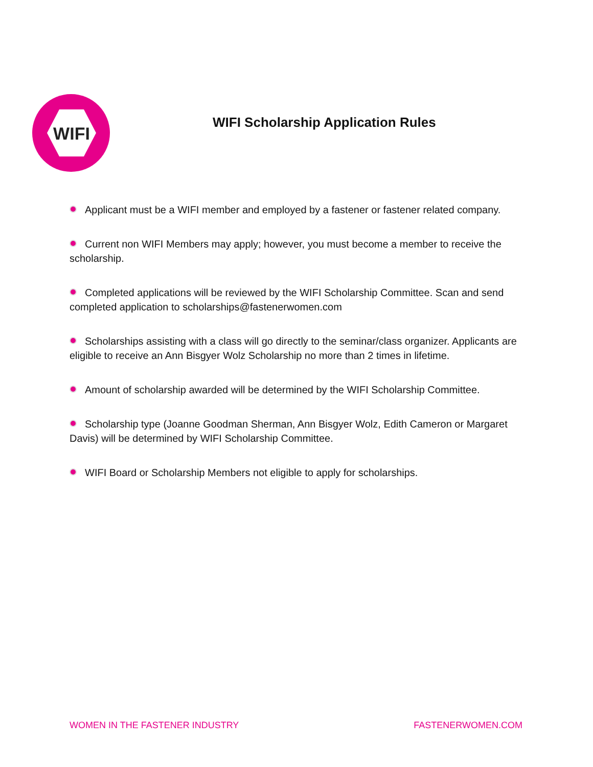WIFI
WIFI Scholarship Application Rules
Applicant must be a WIFI member and employed by a fastener or fastener related company.
Current non WIFI Members may apply; however, you must become a member to receive the scholarship.
Completed applications will be reviewed by the WIFI Scholarship Committee. Scan and send completed application to scholarships@fastenerwomen.com
Scholarships assisting with a class will go directly to the seminar/class organizer. Applicants are eligible to receive an Ann Bisgyer Wolz Scholarship no more than 2 times in lifetime.
Amount of scholarship awarded will be determined by the WIFI Scholarship Committee.
Scholarship type (Joanne Goodman Sherman, Ann Bisgyer Wolz, Edith Cameron or Margaret Davis) will be determined by WIFI Scholarship Committee.
WIFI Board or Scholarship Members not eligible to apply for scholarships.
WOMEN IN THE FASTENER INDUSTRY FASTENERWOMEN.COM